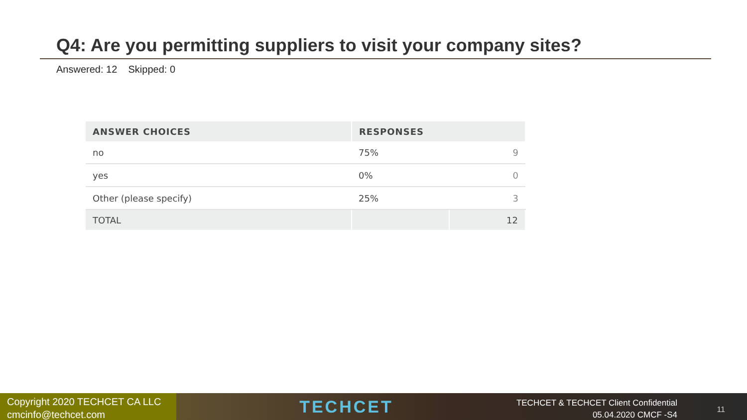Q4: Are you permitting suppliers to visit your company sites?
Answered: 12 Skipped: 0
| ANSWER CHOICES | RESPONSES | |
| --- | --- | --- |
| no | 75% | 9 |
| yes | 0% | 0 |
| Other (please specify) | 25% | 3 |
| TOTAL | | 12 |
Copyright 2020 TECHCET CA LLC
cmcinfo@techcet.com
TECHCET
TECHCET & TECHCET Client Confidential
05.04.2020 CMCF -S4
11